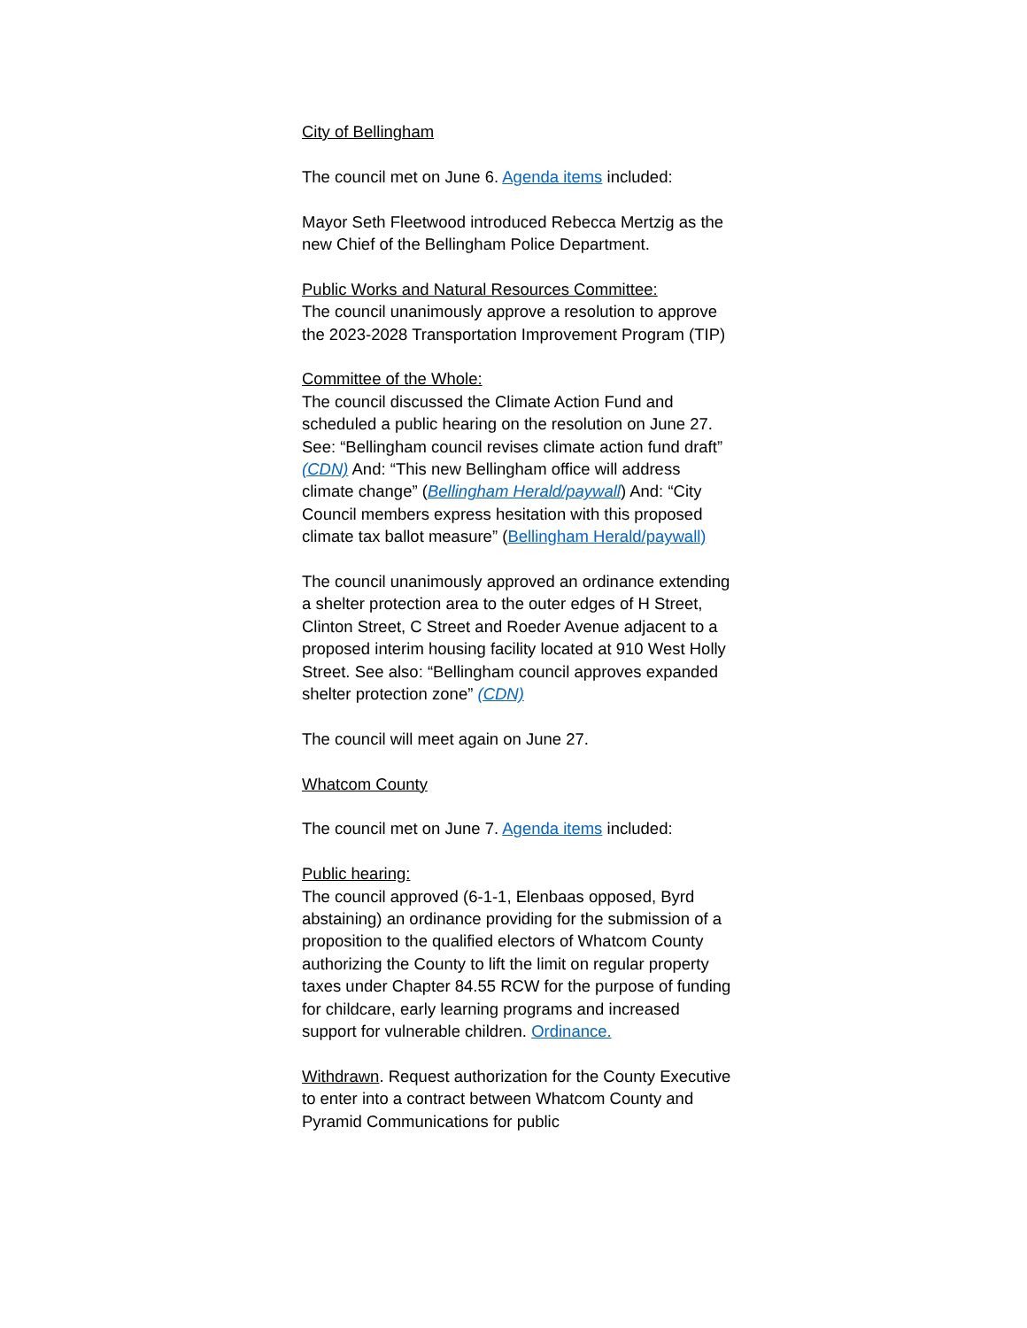City of Bellingham
The council met on June 6. Agenda items included:
Mayor Seth Fleetwood introduced Rebecca Mertzig as the new Chief of the Bellingham Police Department.
Public Works and Natural Resources Committee:
The council unanimously approve a resolution to approve the 2023-2028 Transportation Improvement Program (TIP)
Committee of the Whole:
The council discussed the Climate Action Fund and scheduled a public hearing on the resolution on June 27. See: “Bellingham council revises climate action fund draft” (CDN) And: “This new Bellingham office will address climate change” (Bellingham Herald/paywall) And: “City Council members express hesitation with this proposed climate tax ballot measure” (Bellingham Herald/paywall)
The council unanimously approved an ordinance extending a shelter protection area to the outer edges of H Street, Clinton Street, C Street and Roeder Avenue adjacent to a proposed interim housing facility located at 910 West Holly Street. See also: “Bellingham council approves expanded shelter protection zone” (CDN)
The council will meet again on June 27.
Whatcom County
The council met on June 7. Agenda items included:
Public hearing:
The council approved (6-1-1, Elenbaas opposed, Byrd abstaining) an ordinance providing for the submission of a proposition to the qualified electors of Whatcom County authorizing the County to lift the limit on regular property taxes under Chapter 84.55 RCW for the purpose of funding for childcare, early learning programs and increased support for vulnerable children. Ordinance.
Withdrawn. Request authorization for the County Executive to enter into a contract between Whatcom County and Pyramid Communications for public